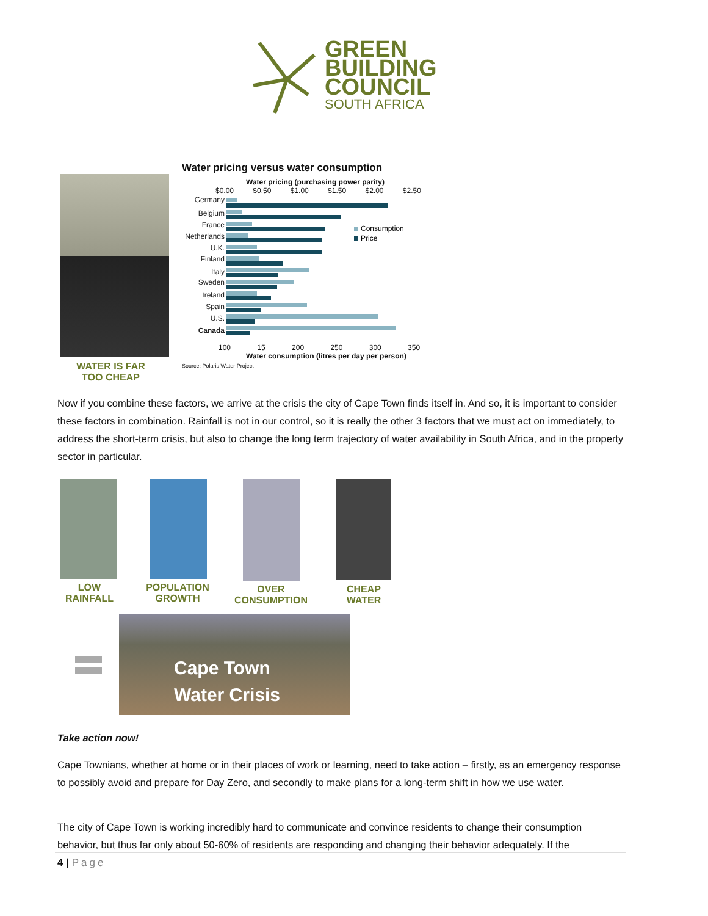GREEN
BUILDING
COUNCIL
SOUTH AFRICA
WATER IS FAR
TOO CHEAP
Water pricing versus water consumption
Water pricing (purchasing power parity)
$0.00 $0.50 $1.00 $1.50 $2.00 $2.50
Germany
Belgium
France
Netherlands
U.K.
Finland
Italy
Sweden
Ireland
Spain
U.S.
Canada
Consumption
Price
100 15 200 250 300 350
Water consumption (litres per day per person)
Source: Polaris Water Project
Now if you combine these factors, we arrive at the crisis the city of Cape Town finds itself in. And so, it is important to consider these factors in combination. Rainfall is not in our control, so it is really the other 3 factors that we must act on immediately, to address the short-term crisis, but also to change the long term trajectory of water availability in South Africa, and in the property sector in particular.
LOW
RAINFALL
POPULATION
GROWTH
OVER
CONSUMPTION
CHEAP
WATER
Cape Town
Water Crisis
Take action now!
Cape Townians, whether at home or in their places of work or learning, need to take action – firstly, as an emergency response to possibly avoid and prepare for Day Zero, and secondly to make plans for a long-term shift in how we use water.
The city of Cape Town is working incredibly hard to communicate and convince residents to change their consumption behavior, but thus far only about 50-60% of residents are responding and changing their behavior adequately. If the
4 | Page